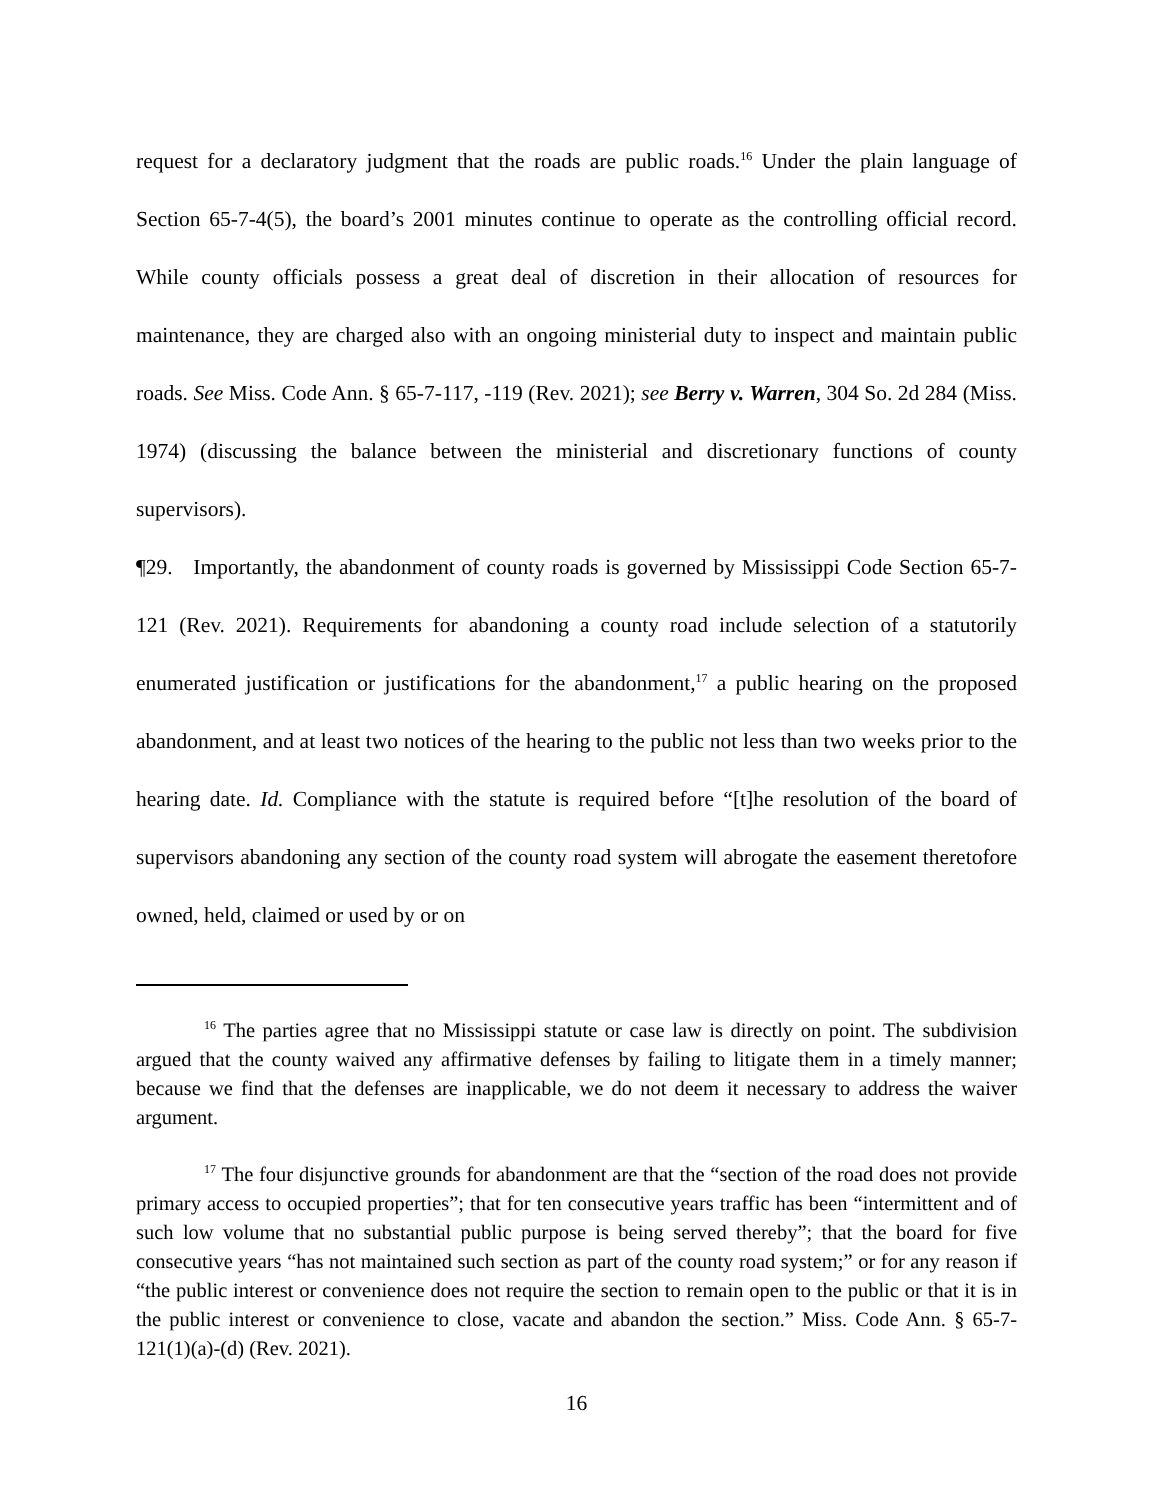request for a declaratory judgment that the roads are public roads.<sup>16</sup> Under the plain language of Section 65-7-4(5), the board’s 2001 minutes continue to operate as the controlling official record. While county officials possess a great deal of discretion in their allocation of resources for maintenance, they are charged also with an ongoing ministerial duty to inspect and maintain public roads. See Miss. Code Ann. § 65-7-117, -119 (Rev. 2021); see Berry v. Warren, 304 So. 2d 284 (Miss. 1974) (discussing the balance between the ministerial and discretionary functions of county supervisors).
¶29. Importantly, the abandonment of county roads is governed by Mississippi Code Section 65-7-121 (Rev. 2021). Requirements for abandoning a county road include selection of a statutorily enumerated justification or justifications for the abandonment,<sup>17</sup> a public hearing on the proposed abandonment, and at least two notices of the hearing to the public not less than two weeks prior to the hearing date. Id. Compliance with the statute is required before “[t]he resolution of the board of supervisors abandoning any section of the county road system will abrogate the easement theretofore owned, held, claimed or used by or on
<sup>16</sup> The parties agree that no Mississippi statute or case law is directly on point. The subdivision argued that the county waived any affirmative defenses by failing to litigate them in a timely manner; because we find that the defenses are inapplicable, we do not deem it necessary to address the waiver argument.
<sup>17</sup> The four disjunctive grounds for abandonment are that the “section of the road does not provide primary access to occupied properties”; that for ten consecutive years traffic has been “intermittent and of such low volume that no substantial public purpose is being served thereby”; that the board for five consecutive years “has not maintained such section as part of the county road system;” or for any reason if “the public interest or convenience does not require the section to remain open to the public or that it is in the public interest or convenience to close, vacate and abandon the section.” Miss. Code Ann. § 65-7-121(1)(a)-(d) (Rev. 2021).
16